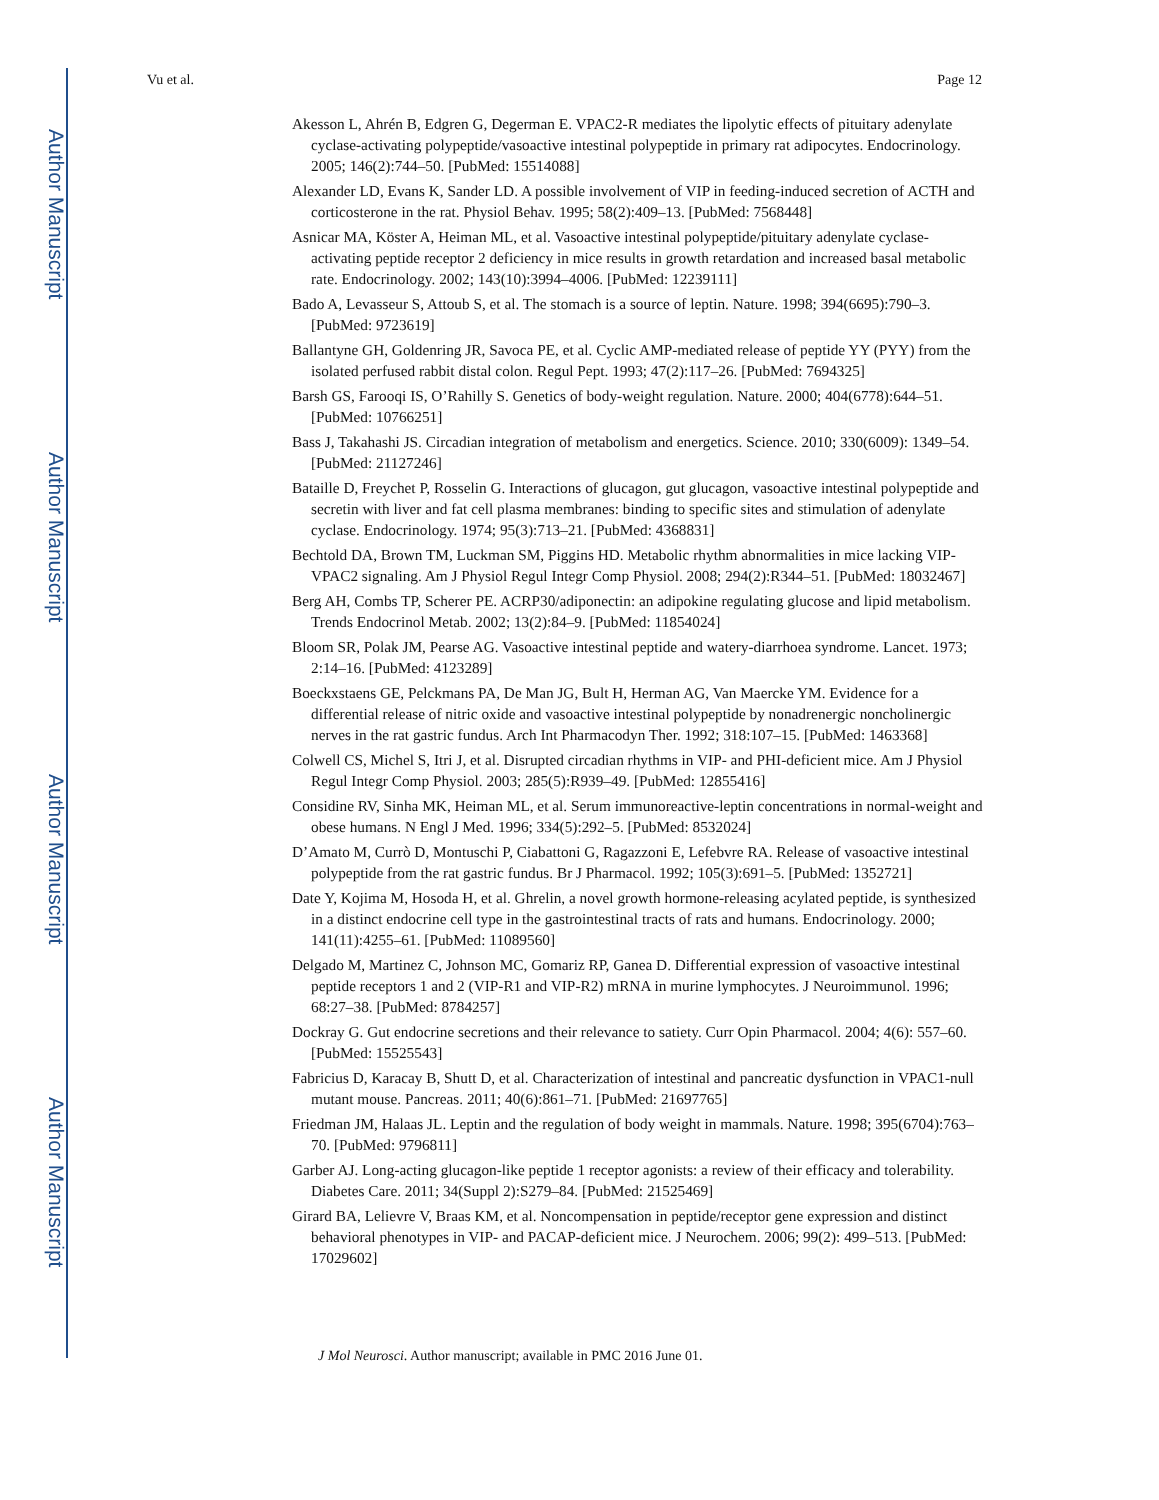Author Manuscript
Author Manuscript
Author Manuscript
Author Manuscript
Vu et al. Page 12
Akesson L, Ahrén B, Edgren G, Degerman E. VPAC2-R mediates the lipolytic effects of pituitary adenylate cyclase-activating polypeptide/vasoactive intestinal polypeptide in primary rat adipocytes. Endocrinology. 2005; 146(2):744–50. [PubMed: 15514088]
Alexander LD, Evans K, Sander LD. A possible involvement of VIP in feeding-induced secretion of ACTH and corticosterone in the rat. Physiol Behav. 1995; 58(2):409–13. [PubMed: 7568448]
Asnicar MA, Köster A, Heiman ML, et al. Vasoactive intestinal polypeptide/pituitary adenylate cyclase-activating peptide receptor 2 deficiency in mice results in growth retardation and increased basal metabolic rate. Endocrinology. 2002; 143(10):3994–4006. [PubMed: 12239111]
Bado A, Levasseur S, Attoub S, et al. The stomach is a source of leptin. Nature. 1998; 394(6695):790–3. [PubMed: 9723619]
Ballantyne GH, Goldenring JR, Savoca PE, et al. Cyclic AMP-mediated release of peptide YY (PYY) from the isolated perfused rabbit distal colon. Regul Pept. 1993; 47(2):117–26. [PubMed: 7694325]
Barsh GS, Farooqi IS, O’Rahilly S. Genetics of body-weight regulation. Nature. 2000; 404(6778):644–51. [PubMed: 10766251]
Bass J, Takahashi JS. Circadian integration of metabolism and energetics. Science. 2010; 330(6009): 1349–54. [PubMed: 21127246]
Bataille D, Freychet P, Rosselin G. Interactions of glucagon, gut glucagon, vasoactive intestinal polypeptide and secretin with liver and fat cell plasma membranes: binding to specific sites and stimulation of adenylate cyclase. Endocrinology. 1974; 95(3):713–21. [PubMed: 4368831]
Bechtold DA, Brown TM, Luckman SM, Piggins HD. Metabolic rhythm abnormalities in mice lacking VIP-VPAC2 signaling. Am J Physiol Regul Integr Comp Physiol. 2008; 294(2):R344–51. [PubMed: 18032467]
Berg AH, Combs TP, Scherer PE. ACRP30/adiponectin: an adipokine regulating glucose and lipid metabolism. Trends Endocrinol Metab. 2002; 13(2):84–9. [PubMed: 11854024]
Bloom SR, Polak JM, Pearse AG. Vasoactive intestinal peptide and watery-diarrhoea syndrome. Lancet. 1973; 2:14–16. [PubMed: 4123289]
Boeckxstaens GE, Pelckmans PA, De Man JG, Bult H, Herman AG, Van Maercke YM. Evidence for a differential release of nitric oxide and vasoactive intestinal polypeptide by nonadrenergic noncholinergic nerves in the rat gastric fundus. Arch Int Pharmacodyn Ther. 1992; 318:107–15. [PubMed: 1463368]
Colwell CS, Michel S, Itri J, et al. Disrupted circadian rhythms in VIP- and PHI-deficient mice. Am J Physiol Regul Integr Comp Physiol. 2003; 285(5):R939–49. [PubMed: 12855416]
Considine RV, Sinha MK, Heiman ML, et al. Serum immunoreactive-leptin concentrations in normal-weight and obese humans. N Engl J Med. 1996; 334(5):292–5. [PubMed: 8532024]
D’Amato M, Currò D, Montuschi P, Ciabattoni G, Ragazzoni E, Lefebvre RA. Release of vasoactive intestinal polypeptide from the rat gastric fundus. Br J Pharmacol. 1992; 105(3):691–5. [PubMed: 1352721]
Date Y, Kojima M, Hosoda H, et al. Ghrelin, a novel growth hormone-releasing acylated peptide, is synthesized in a distinct endocrine cell type in the gastrointestinal tracts of rats and humans. Endocrinology. 2000; 141(11):4255–61. [PubMed: 11089560]
Delgado M, Martinez C, Johnson MC, Gomariz RP, Ganea D. Differential expression of vasoactive intestinal peptide receptors 1 and 2 (VIP-R1 and VIP-R2) mRNA in murine lymphocytes. J Neuroimmunol. 1996; 68:27–38. [PubMed: 8784257]
Dockray G. Gut endocrine secretions and their relevance to satiety. Curr Opin Pharmacol. 2004; 4(6): 557–60. [PubMed: 15525543]
Fabricius D, Karacay B, Shutt D, et al. Characterization of intestinal and pancreatic dysfunction in VPAC1-null mutant mouse. Pancreas. 2011; 40(6):861–71. [PubMed: 21697765]
Friedman JM, Halaas JL. Leptin and the regulation of body weight in mammals. Nature. 1998; 395(6704):763–70. [PubMed: 9796811]
Garber AJ. Long-acting glucagon-like peptide 1 receptor agonists: a review of their efficacy and tolerability. Diabetes Care. 2011; 34(Suppl 2):S279–84. [PubMed: 21525469]
Girard BA, Lelievre V, Braas KM, et al. Noncompensation in peptide/receptor gene expression and distinct behavioral phenotypes in VIP- and PACAP-deficient mice. J Neurochem. 2006; 99(2): 499–513. [PubMed: 17029602]
J Mol Neurosci. Author manuscript; available in PMC 2016 June 01.